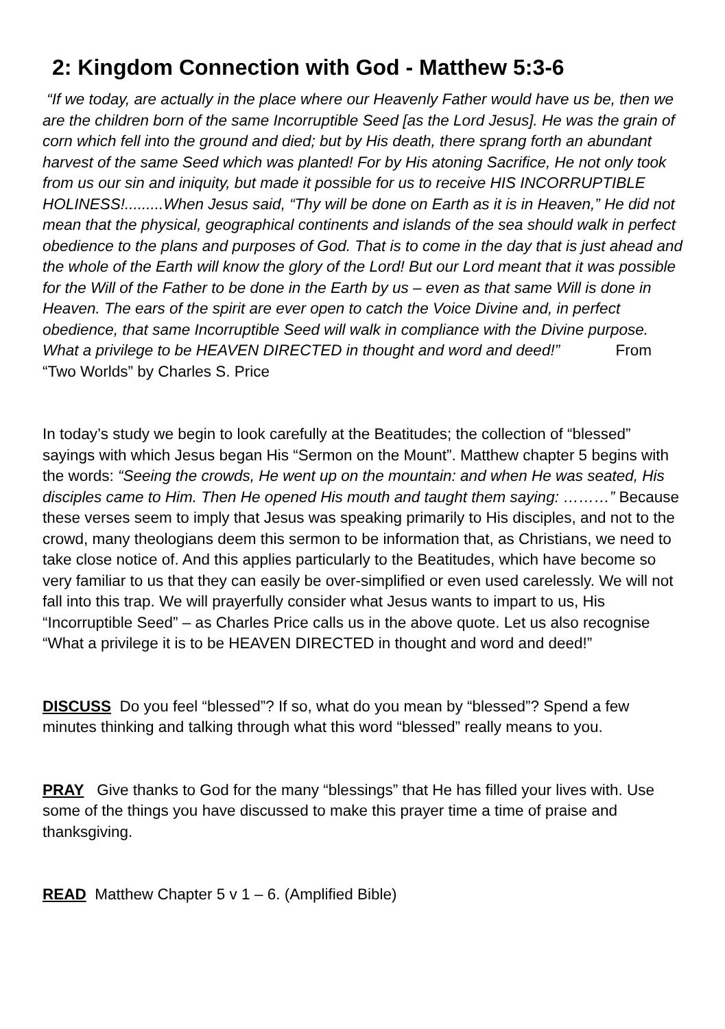2: Kingdom Connection with God - Matthew 5:3-6
“If we today, are actually in the place where our Heavenly Father would have us be, then we are the children born of the same Incorruptible Seed [as the Lord Jesus]. He was the grain of corn which fell into the ground and died; but by His death, there sprang forth an abundant harvest of the same Seed which was planted! For by His atoning Sacrifice, He not only took from us our sin and iniquity, but made it possible for us to receive HIS INCORRUPTIBLE HOLINESS!.........When Jesus said, “Thy will be done on Earth as it is in Heaven,” He did not mean that the physical, geographical continents and islands of the sea should walk in perfect obedience to the plans and purposes of God. That is to come in the day that is just ahead and the whole of the Earth will know the glory of the Lord! But our Lord meant that it was possible for the Will of the Father to be done in the Earth by us – even as that same Will is done in Heaven. The ears of the spirit are ever open to catch the Voice Divine and, in perfect obedience, that same Incorruptible Seed will walk in compliance with the Divine purpose. What a privilege to be HEAVEN DIRECTED in thought and word and deed!” From “Two Worlds” by Charles S. Price
In today’s study we begin to look carefully at the Beatitudes; the collection of “blessed” sayings with which Jesus began His “Sermon on the Mount”. Matthew chapter 5 begins with the words: “Seeing the crowds, He went up on the mountain: and when He was seated, His disciples came to Him. Then He opened His mouth and taught them saying: ………” Because these verses seem to imply that Jesus was speaking primarily to His disciples, and not to the crowd, many theologians deem this sermon to be information that, as Christians, we need to take close notice of. And this applies particularly to the Beatitudes, which have become so very familiar to us that they can easily be over-simplified or even used carelessly. We will not fall into this trap. We will prayerfully consider what Jesus wants to impart to us, His “Incorruptible Seed” – as Charles Price calls us in the above quote. Let us also recognise “What a privilege it is to be HEAVEN DIRECTED in thought and word and deed!”
DISCUSS Do you feel “blessed”? If so, what do you mean by “blessed”? Spend a few minutes thinking and talking through what this word “blessed” really means to you.
PRAY Give thanks to God for the many “blessings” that He has filled your lives with. Use some of the things you have discussed to make this prayer time a time of praise and thanksgiving.
READ Matthew Chapter 5 v 1 – 6. (Amplified Bible)